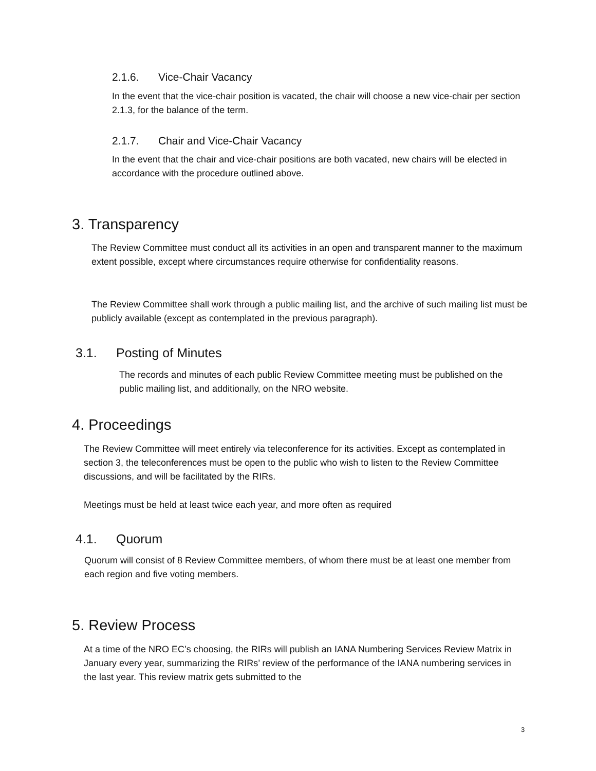2.1.6. Vice-Chair Vacancy
In the event that the vice-chair position is vacated, the chair will choose a new vice-chair per section 2.1.3, for the balance of the term.
2.1.7. Chair and Vice-Chair Vacancy
In the event that the chair and vice-chair positions are both vacated, new chairs will be elected in accordance with the procedure outlined above.
3. Transparency
The Review Committee must conduct all its activities in an open and transparent manner to the maximum extent possible, except where circumstances require otherwise for confidentiality reasons.
The Review Committee shall work through a public mailing list, and the archive of such mailing list must be publicly available (except as contemplated in the previous paragraph).
3.1. Posting of Minutes
The records and minutes of each public Review Committee meeting must be published on the public mailing list, and additionally, on the NRO website.
4. Proceedings
The Review Committee will meet entirely via teleconference for its activities. Except as contemplated in section 3, the teleconferences must be open to the public who wish to listen to the Review Committee discussions, and will be facilitated by the RIRs.
Meetings must be held at least twice each year, and more often as required
4.1. Quorum
Quorum will consist of 8 Review Committee members, of whom there must be at least one member from each region and five voting members.
5. Review Process
At a time of the NRO EC’s choosing, the RIRs will publish an IANA Numbering Services Review Matrix in January every year, summarizing the RIRs’ review of the performance of the IANA numbering services in the last year. This review matrix gets submitted to the
3